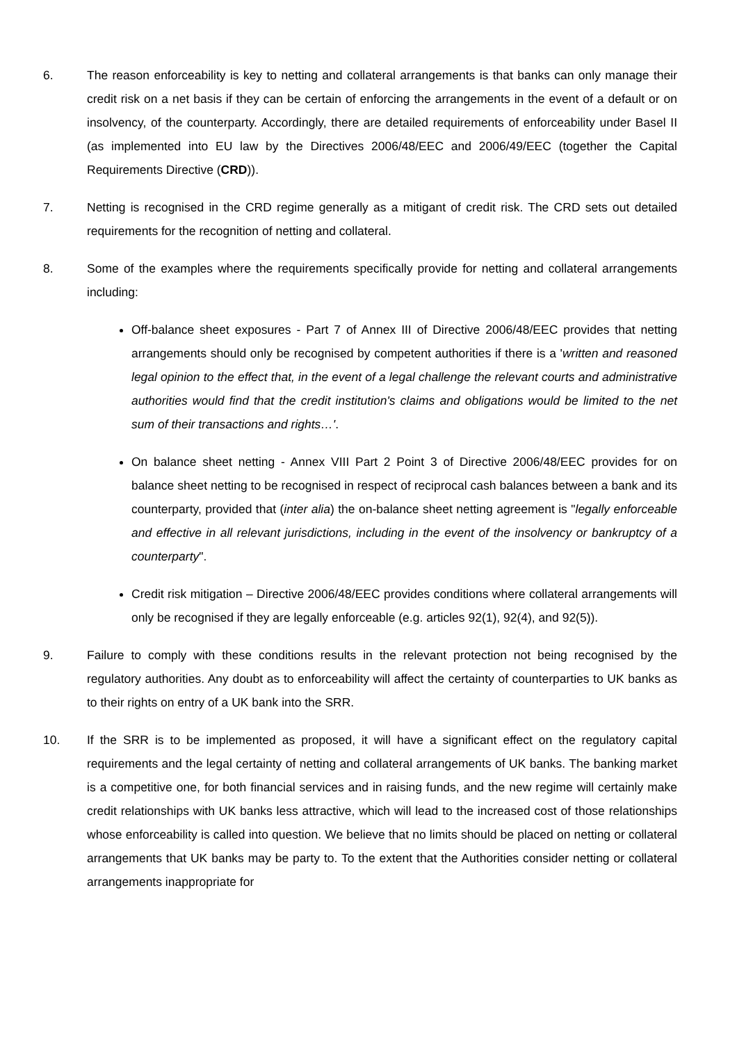6. The reason enforceability is key to netting and collateral arrangements is that banks can only manage their credit risk on a net basis if they can be certain of enforcing the arrangements in the event of a default or on insolvency, of the counterparty. Accordingly, there are detailed requirements of enforceability under Basel II (as implemented into EU law by the Directives 2006/48/EEC and 2006/49/EEC (together the Capital Requirements Directive (CRD)).
7. Netting is recognised in the CRD regime generally as a mitigant of credit risk. The CRD sets out detailed requirements for the recognition of netting and collateral.
8. Some of the examples where the requirements specifically provide for netting and collateral arrangements including:
Off-balance sheet exposures - Part 7 of Annex III of Directive 2006/48/EEC provides that netting arrangements should only be recognised by competent authorities if there is a 'written and reasoned legal opinion to the effect that, in the event of a legal challenge the relevant courts and administrative authorities would find that the credit institution's claims and obligations would be limited to the net sum of their transactions and rights…'.
On balance sheet netting - Annex VIII Part 2 Point 3 of Directive 2006/48/EEC provides for on balance sheet netting to be recognised in respect of reciprocal cash balances between a bank and its counterparty, provided that (inter alia) the on-balance sheet netting agreement is "legally enforceable and effective in all relevant jurisdictions, including in the event of the insolvency or bankruptcy of a counterparty".
Credit risk mitigation – Directive 2006/48/EEC provides conditions where collateral arrangements will only be recognised if they are legally enforceable (e.g. articles 92(1), 92(4), and 92(5)).
9. Failure to comply with these conditions results in the relevant protection not being recognised by the regulatory authorities. Any doubt as to enforceability will affect the certainty of counterparties to UK banks as to their rights on entry of a UK bank into the SRR.
10. If the SRR is to be implemented as proposed, it will have a significant effect on the regulatory capital requirements and the legal certainty of netting and collateral arrangements of UK banks. The banking market is a competitive one, for both financial services and in raising funds, and the new regime will certainly make credit relationships with UK banks less attractive, which will lead to the increased cost of those relationships whose enforceability is called into question. We believe that no limits should be placed on netting or collateral arrangements that UK banks may be party to. To the extent that the Authorities consider netting or collateral arrangements inappropriate for